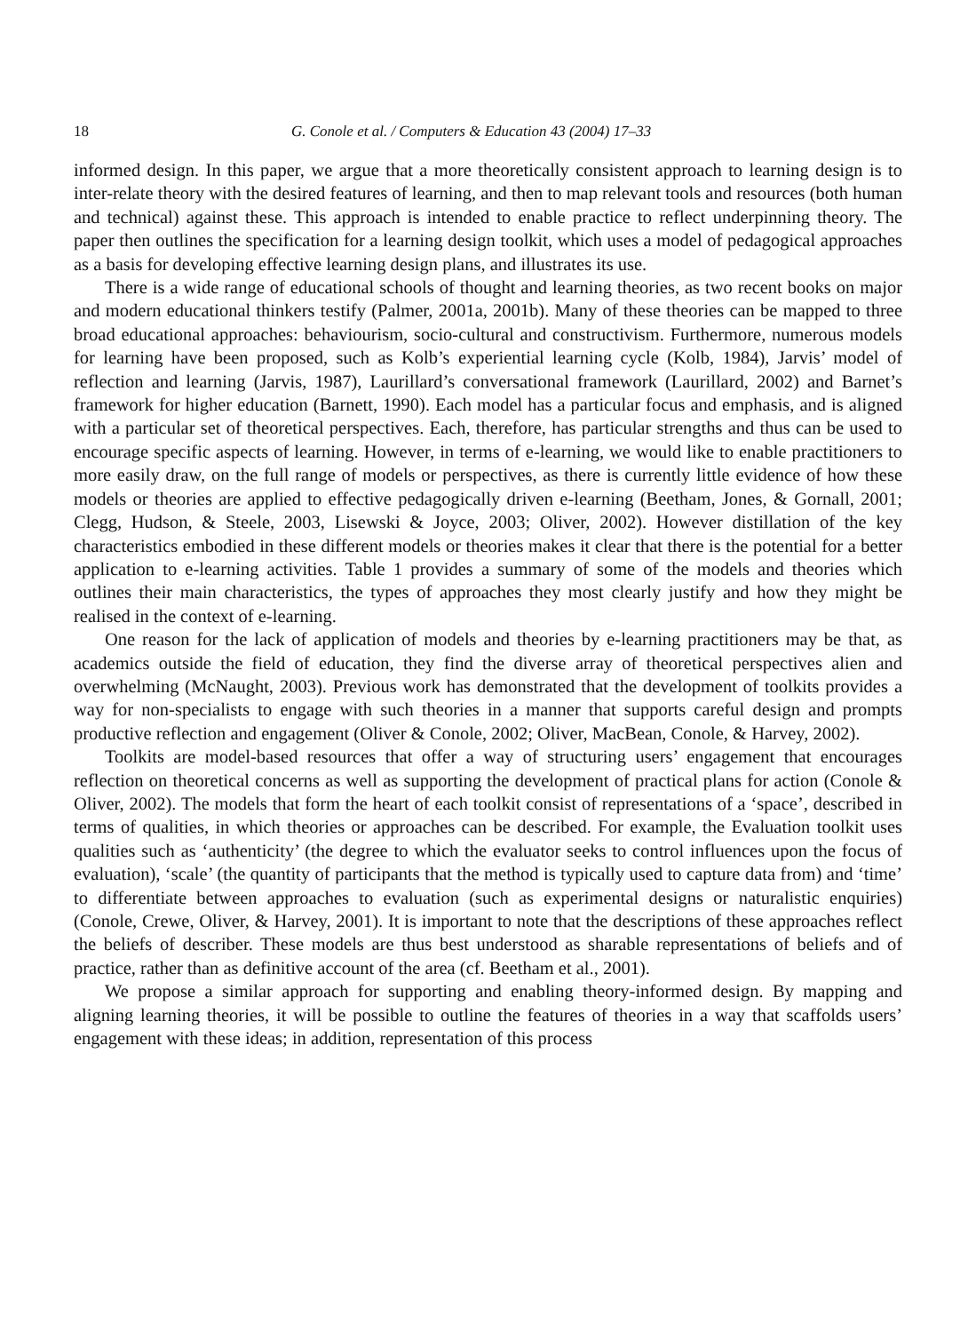18 G. Conole et al. / Computers & Education 43 (2004) 17–33
informed design. In this paper, we argue that a more theoretically consistent approach to learning design is to inter-relate theory with the desired features of learning, and then to map relevant tools and resources (both human and technical) against these. This approach is intended to enable practice to reflect underpinning theory. The paper then outlines the specification for a learning design toolkit, which uses a model of pedagogical approaches as a basis for developing effective learning design plans, and illustrates its use.
There is a wide range of educational schools of thought and learning theories, as two recent books on major and modern educational thinkers testify (Palmer, 2001a, 2001b). Many of these theories can be mapped to three broad educational approaches: behaviourism, socio-cultural and constructivism. Furthermore, numerous models for learning have been proposed, such as Kolb’s experiential learning cycle (Kolb, 1984), Jarvis’ model of reflection and learning (Jarvis, 1987), Laurillard’s conversational framework (Laurillard, 2002) and Barnet’s framework for higher education (Barnett, 1990). Each model has a particular focus and emphasis, and is aligned with a particular set of theoretical perspectives. Each, therefore, has particular strengths and thus can be used to encourage specific aspects of learning. However, in terms of e-learning, we would like to enable practitioners to more easily draw, on the full range of models or perspectives, as there is currently little evidence of how these models or theories are applied to effective pedagogically driven e-learning (Beetham, Jones, & Gornall, 2001; Clegg, Hudson, & Steele, 2003, Lisewski & Joyce, 2003; Oliver, 2002). However distillation of the key characteristics embodied in these different models or theories makes it clear that there is the potential for a better application to e-learning activities. Table 1 provides a summary of some of the models and theories which outlines their main characteristics, the types of approaches they most clearly justify and how they might be realised in the context of e-learning.
One reason for the lack of application of models and theories by e-learning practitioners may be that, as academics outside the field of education, they find the diverse array of theoretical perspectives alien and overwhelming (McNaught, 2003). Previous work has demonstrated that the development of toolkits provides a way for non-specialists to engage with such theories in a manner that supports careful design and prompts productive reflection and engagement (Oliver & Conole, 2002; Oliver, MacBean, Conole, & Harvey, 2002).
Toolkits are model-based resources that offer a way of structuring users’ engagement that encourages reflection on theoretical concerns as well as supporting the development of practical plans for action (Conole & Oliver, 2002). The models that form the heart of each toolkit consist of representations of a ‘space’, described in terms of qualities, in which theories or approaches can be described. For example, the Evaluation toolkit uses qualities such as ‘authenticity’ (the degree to which the evaluator seeks to control influences upon the focus of evaluation), ‘scale’ (the quantity of participants that the method is typically used to capture data from) and ‘time’ to differentiate between approaches to evaluation (such as experimental designs or naturalistic enquiries) (Conole, Crewe, Oliver, & Harvey, 2001). It is important to note that the descriptions of these approaches reflect the beliefs of describer. These models are thus best understood as sharable representations of beliefs and of practice, rather than as definitive account of the area (cf. Beetham et al., 2001).
We propose a similar approach for supporting and enabling theory-informed design. By mapping and aligning learning theories, it will be possible to outline the features of theories in a way that scaffolds users’ engagement with these ideas; in addition, representation of this process